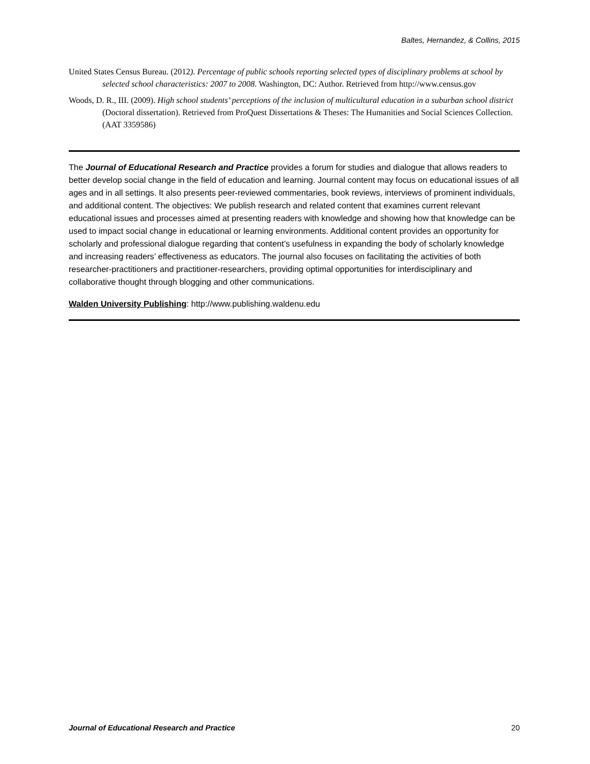Baltes, Hernandez, & Collins, 2015
United States Census Bureau. (2012). Percentage of public schools reporting selected types of disciplinary problems at school by selected school characteristics: 2007 to 2008. Washington, DC: Author. Retrieved from http://www.census.gov
Woods, D. R., III. (2009). High school students’ perceptions of the inclusion of multicultural education in a suburban school district (Doctoral dissertation). Retrieved from ProQuest Dissertations & Theses: The Humanities and Social Sciences Collection. (AAT 3359586)
The Journal of Educational Research and Practice provides a forum for studies and dialogue that allows readers to better develop social change in the field of education and learning. Journal content may focus on educational issues of all ages and in all settings. It also presents peer-reviewed commentaries, book reviews, interviews of prominent individuals, and additional content. The objectives: We publish research and related content that examines current relevant educational issues and processes aimed at presenting readers with knowledge and showing how that knowledge can be used to impact social change in educational or learning environments. Additional content provides an opportunity for scholarly and professional dialogue regarding that content’s usefulness in expanding the body of scholarly knowledge and increasing readers’ effectiveness as educators. The journal also focuses on facilitating the activities of both researcher-practitioners and practitioner-researchers, providing optimal opportunities for interdisciplinary and collaborative thought through blogging and other communications.
Walden University Publishing: http://www.publishing.waldenu.edu
Journal of Educational Research and Practice 20